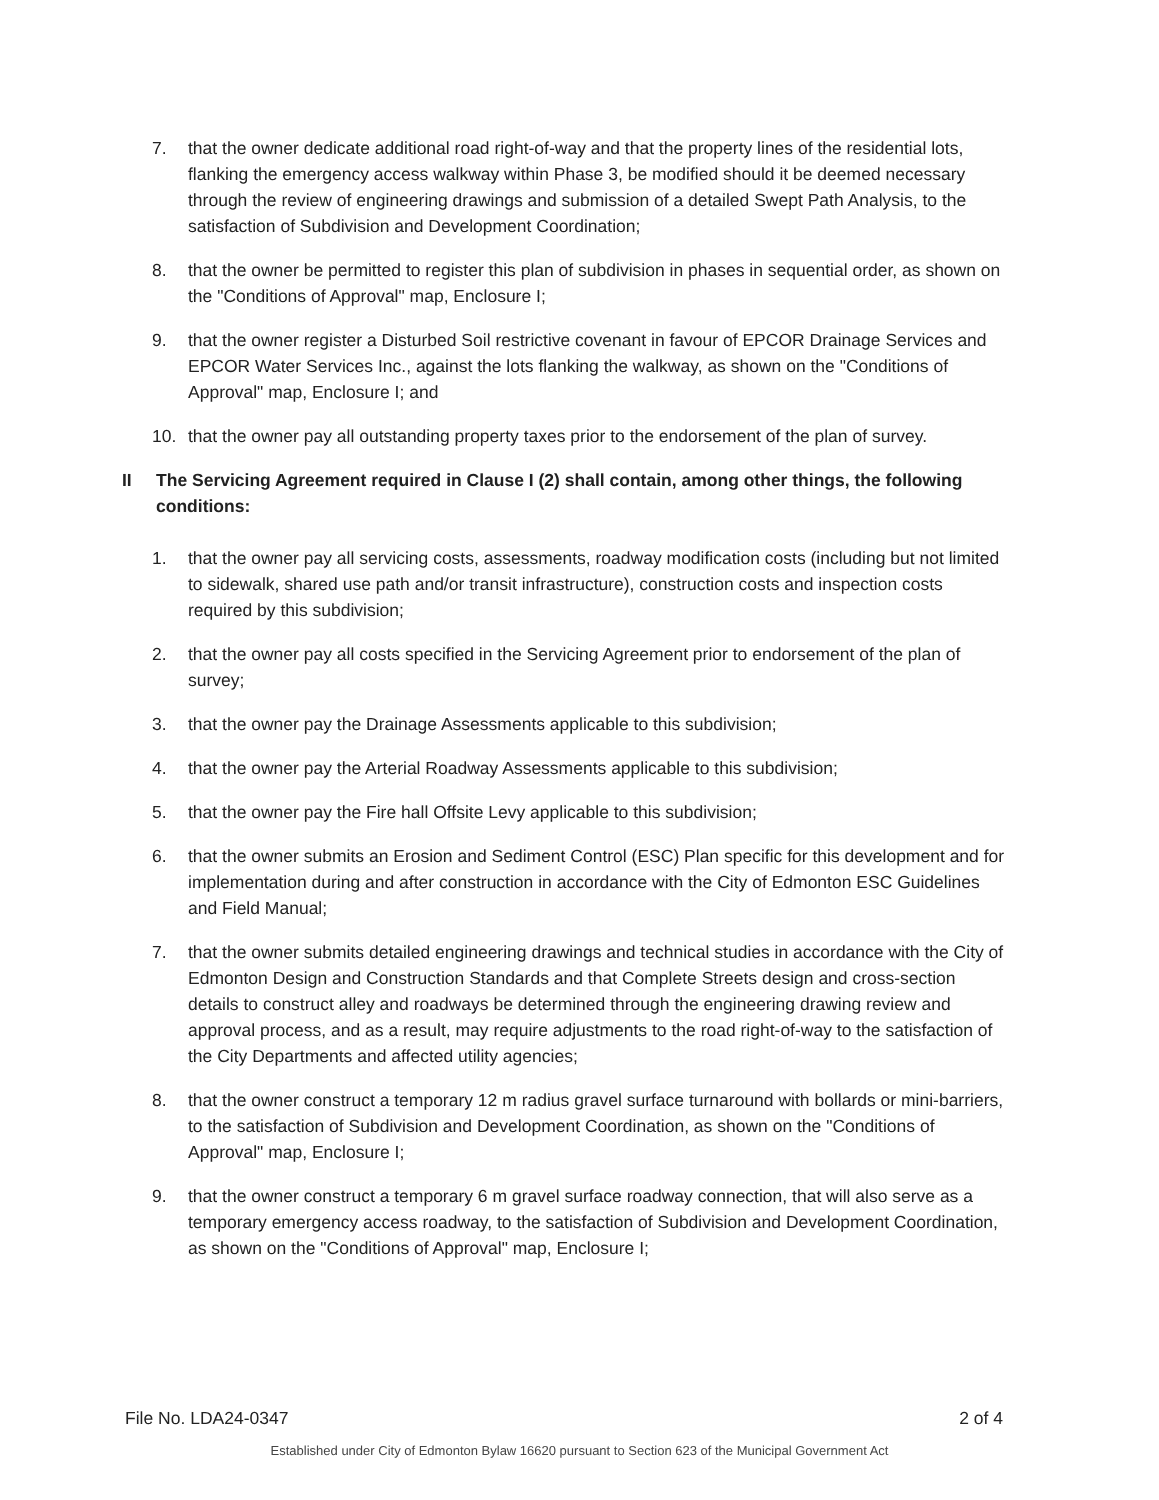7. that the owner dedicate additional road right-of-way and that the property lines of the residential lots, flanking the emergency access walkway within Phase 3, be modified should it be deemed necessary through the review of engineering drawings and submission of a detailed Swept Path Analysis, to the satisfaction of Subdivision and Development Coordination;
8. that the owner be permitted to register this plan of subdivision in phases in sequential order, as shown on the "Conditions of Approval" map, Enclosure I;
9. that the owner register a Disturbed Soil restrictive covenant in favour of EPCOR Drainage Services and EPCOR Water Services Inc., against the lots flanking the walkway, as shown on the "Conditions of Approval" map, Enclosure I; and
10. that the owner pay all outstanding property taxes prior to the endorsement of the plan of survey.
II The Servicing Agreement required in Clause I (2) shall contain, among other things, the following conditions:
1. that the owner pay all servicing costs, assessments, roadway modification costs (including but not limited to sidewalk, shared use path and/or transit infrastructure), construction costs and inspection costs required by this subdivision;
2. that the owner pay all costs specified in the Servicing Agreement prior to endorsement of the plan of survey;
3. that the owner pay the Drainage Assessments applicable to this subdivision;
4. that the owner pay the Arterial Roadway Assessments applicable to this subdivision;
5. that the owner pay the Fire hall Offsite Levy applicable to this subdivision;
6. that the owner submits an Erosion and Sediment Control (ESC) Plan specific for this development and for implementation during and after construction in accordance with the City of Edmonton ESC Guidelines and Field Manual;
7. that the owner submits detailed engineering drawings and technical studies in accordance with the City of Edmonton Design and Construction Standards and that Complete Streets design and cross-section details to construct alley and roadways be determined through the engineering drawing review and approval process, and as a result, may require adjustments to the road right-of-way to the satisfaction of the City Departments and affected utility agencies;
8. that the owner construct a temporary 12 m radius gravel surface turnaround with bollards or mini-barriers, to the satisfaction of Subdivision and Development Coordination, as shown on the "Conditions of Approval" map, Enclosure I;
9. that the owner construct a temporary 6 m gravel surface roadway connection, that will also serve as a temporary emergency access roadway, to the satisfaction of Subdivision and Development Coordination, as shown on the "Conditions of Approval" map, Enclosure I;
File No. LDA24-0347 2 of 4
Established under City of Edmonton Bylaw 16620 pursuant to Section 623 of the Municipal Government Act